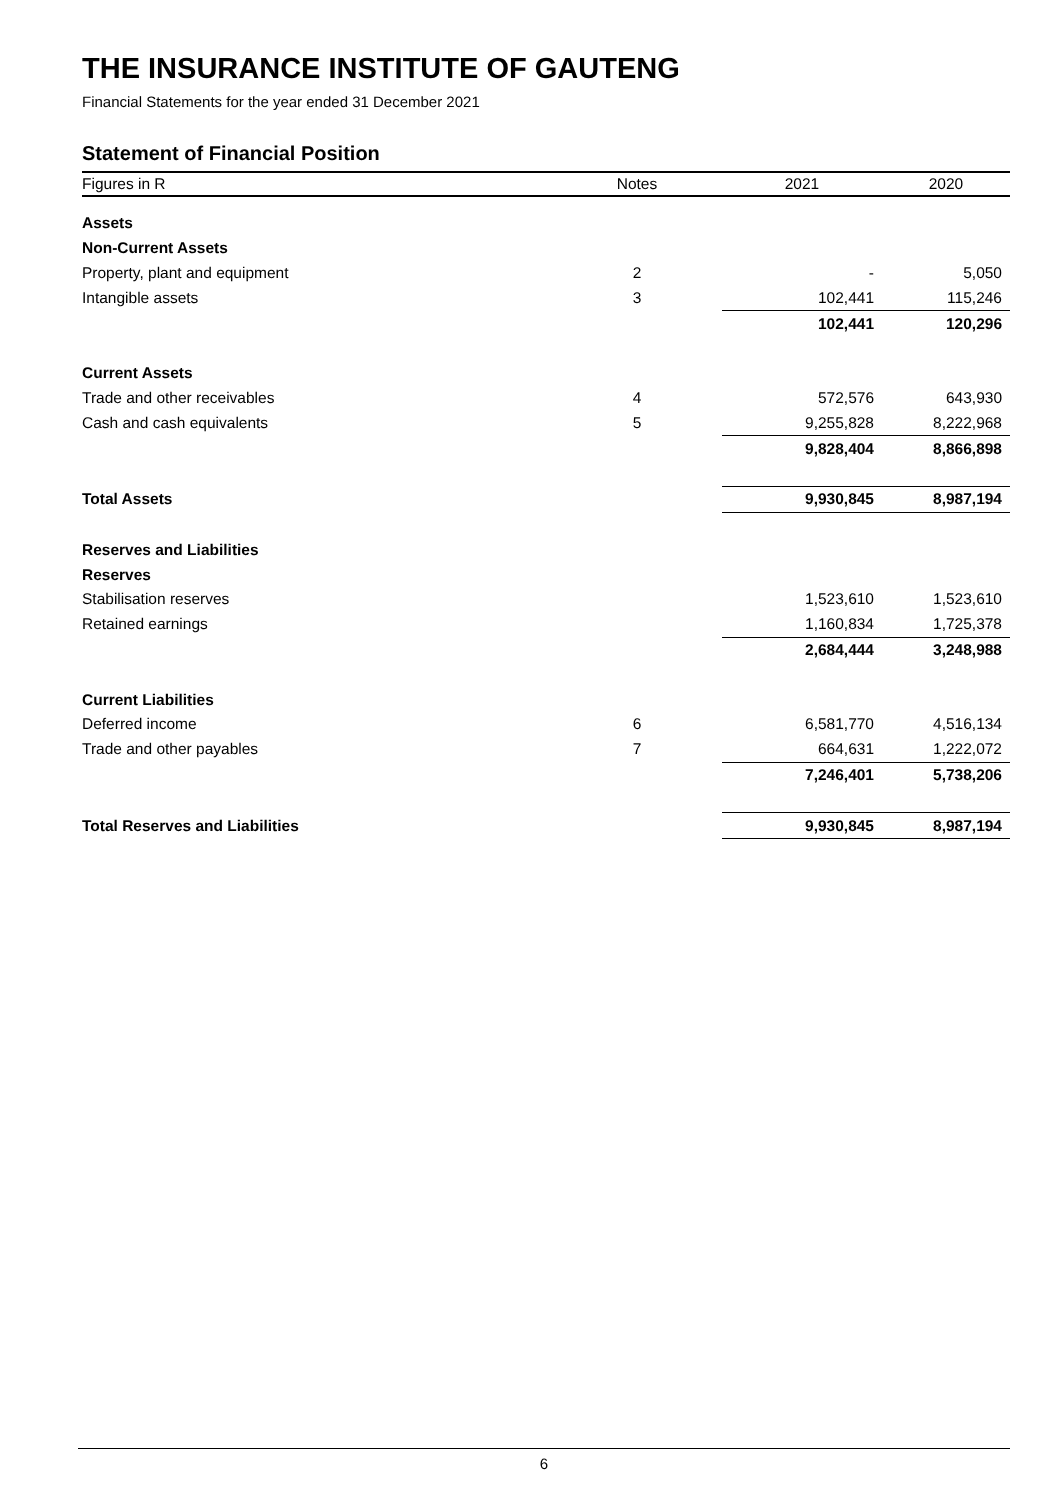THE INSURANCE INSTITUTE OF GAUTENG
Financial Statements for the year ended 31 December 2021
Statement of Financial Position
| Figures in R | Notes | 2021 | 2020 |
| --- | --- | --- | --- |
| Assets | | | |
| Non-Current Assets | | | |
| Property, plant and equipment | 2 | - | 5,050 |
| Intangible assets | 3 | 102,441 | 115,246 |
| | | 102,441 | 120,296 |
| Current Assets | | | |
| Trade and other receivables | 4 | 572,576 | 643,930 |
| Cash and cash equivalents | 5 | 9,255,828 | 8,222,968 |
| | | 9,828,404 | 8,866,898 |
| Total Assets | | 9,930,845 | 8,987,194 |
| Reserves and Liabilities | | | |
| Reserves | | | |
| Stabilisation reserves | | 1,523,610 | 1,523,610 |
| Retained earnings | | 1,160,834 | 1,725,378 |
| | | 2,684,444 | 3,248,988 |
| Current Liabilities | | | |
| Deferred income | 6 | 6,581,770 | 4,516,134 |
| Trade and other payables | 7 | 664,631 | 1,222,072 |
| | | 7,246,401 | 5,738,206 |
| Total Reserves and Liabilities | | 9,930,845 | 8,987,194 |
6